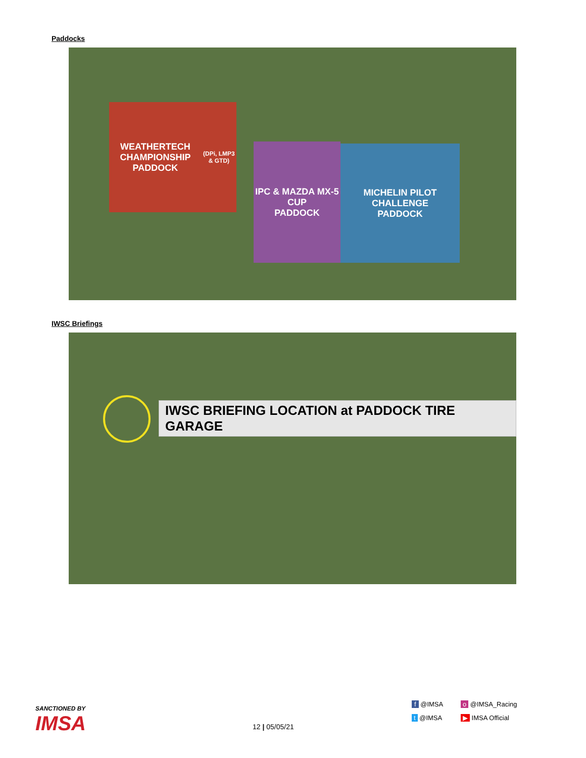Paddocks
WEATHERTECH CHAMPIONSHIP
PADDOCK
(DPi, LMP3 & GTD)
IPC & MAZDA MX-5 CUP
PADDOCK
MICHELIN PILOT CHALLENGE
PADDOCK
IWSC Briefings
IWSC BRIEFING LOCATION at PADDOCK TIRE GARAGE
SANCTIONED BY
IMSA
12 | 05/05/21
f @IMSA
t @IMSA
o @IMSA_Racing
▶ IMSA Official